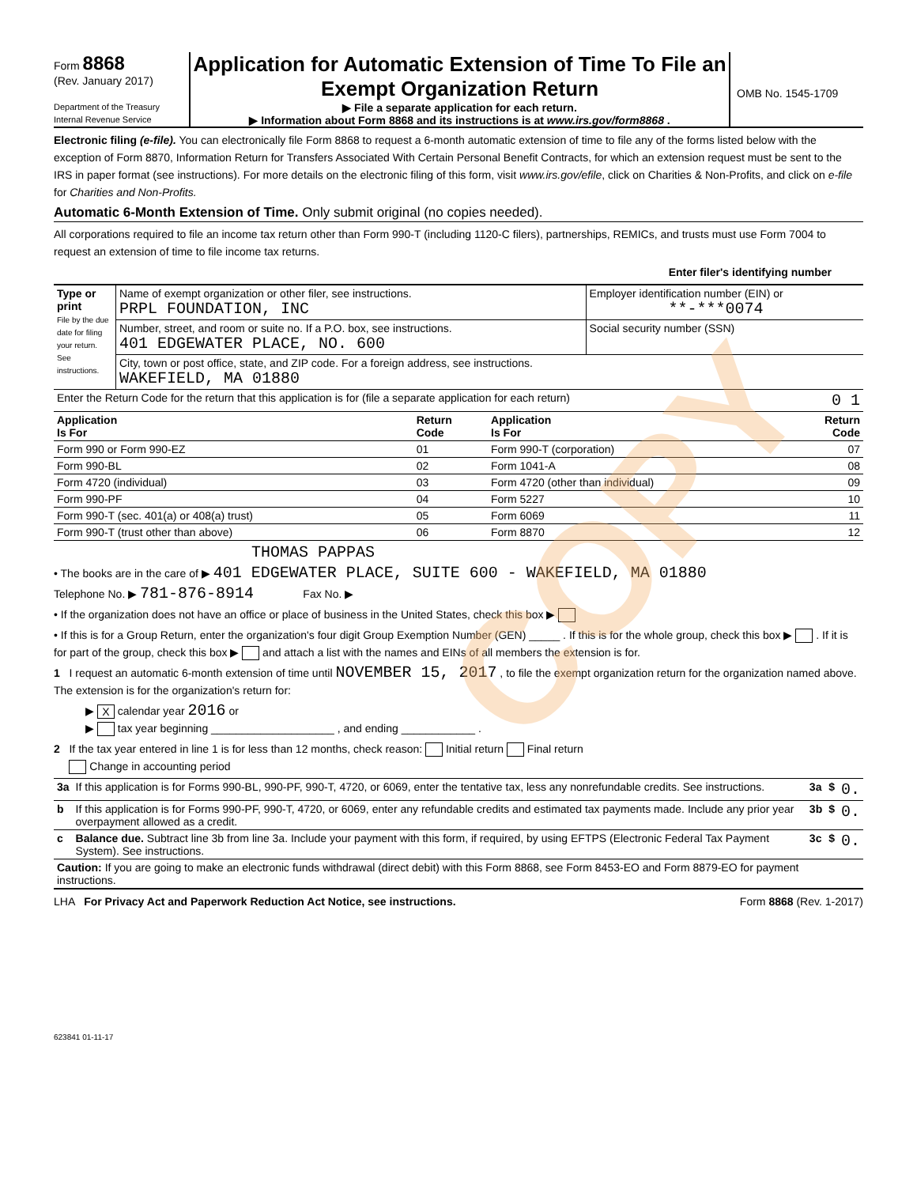COPY
Form 8868
(Rev. January 2017)
Department of the Treasury
Internal Revenue Service
Application for Automatic Extension of Time To File an Exempt Organization Return
▶ File a separate application for each return.
▶ Information about Form 8868 and its instructions is at www.irs.gov/form8868 .
OMB No. 1545-1709
Electronic filing (e-file). You can electronically file Form 8868 to request a 6-month automatic extension of time to file any of the forms listed below with the exception of Form 8870, Information Return for Transfers Associated With Certain Personal Benefit Contracts, for which an extension request must be sent to the IRS in paper format (see instructions). For more details on the electronic filing of this form, visit www.irs.gov/efile, click on Charities & Non-Profits, and click on e-file for Charities and Non-Profits.
Automatic 6-Month Extension of Time. Only submit original (no copies needed).
All corporations required to file an income tax return other than Form 990-T (including 1120-C filers), partnerships, REMICs, and trusts must use Form 7004 to request an extension of time to file income tax returns.
Enter filer's identifying number
| Type or print File by the due date for filing your return. See instructions. | Name of exempt organization or other filer, see instructions. PRPL FOUNDATION, INC | Employer identification number (EIN) or **-***0074 |
| | Number, street, and room or suite no. If a P.O. box, see instructions. 401 EDGEWATER PLACE, NO. 600 | Social security number (SSN) |
| | City, town or post office, state, and ZIP code. For a foreign address, see instructions. WAKEFIELD, MA 01880 | |
| Enter the Return Code for the return that this application is for (file a separate application for each return) 0 1 | | |
| Application Is For | Return Code | Application Is For | Return Code |
| --- | --- | --- | --- |
| Form 990 or Form 990-EZ | 01 | Form 990-T (corporation) | 07 |
| Form 990-BL | 02 | Form 1041-A | 08 |
| Form 4720 (individual) | 03 | Form 4720 (other than individual) | 09 |
| Form 990-PF | 04 | Form 5227 | 10 |
| Form 990-T (sec. 401(a) or 408(a) trust) | 05 | Form 6069 | 11 |
| Form 990-T (trust other than above) | 06 | Form 8870 | 12 |
THOMAS PAPPAS
• The books are in the care of ▶ 401 EDGEWATER PLACE, SUITE 600 - WAKEFIELD, MA 01880
Telephone No. ▶ 781-876-8914 Fax No. ▶
• If the organization does not have an office or place of business in the United States, check this box ▶
• If this is for a Group Return, enter the organization's four digit Group Exemption Number (GEN) _____ . If this is for the whole group, check this box ▶ . If it is for part of the group, check this box ▶ and attach a list with the names and EINs of all members the extension is for.
1 I request an automatic 6-month extension of time until NOVEMBER 15, 2017 , to file the exempt organization return for the organization named above. The extension is for the organization's return for:
▶ X calendar year 2016 or
▶ tax year beginning ____________________ , and ending ____________ .
2 If the tax year entered in line 1 is for less than 12 months, check reason: Initial return Final return
Change in accounting period
| 3a | If this application is for Forms 990-BL, 990-PF, 990-T, 4720, or 6069, enter the tentative tax, less any nonrefundable credits. See instructions. | 3a | $ | 0. |
| b | If this application is for Forms 990-PF, 990-T, 4720, or 6069, enter any refundable credits and estimated tax payments made. Include any prior year overpayment allowed as a credit. | 3b | $ | 0. |
| c | Balance due. Subtract line 3b from line 3a. Include your payment with this form, if required, by using EFTPS (Electronic Federal Tax Payment System). See instructions. | 3c | $ | 0. |
| Caution: If you are going to make an electronic funds withdrawal (direct debit) with this Form 8868, see Form 8453-EO and Form 8879-EO for payment instructions. | | | | |
LHA For Privacy Act and Paperwork Reduction Act Notice, see instructions. Form 8868 (Rev. 1-2017)
623841 01-11-17